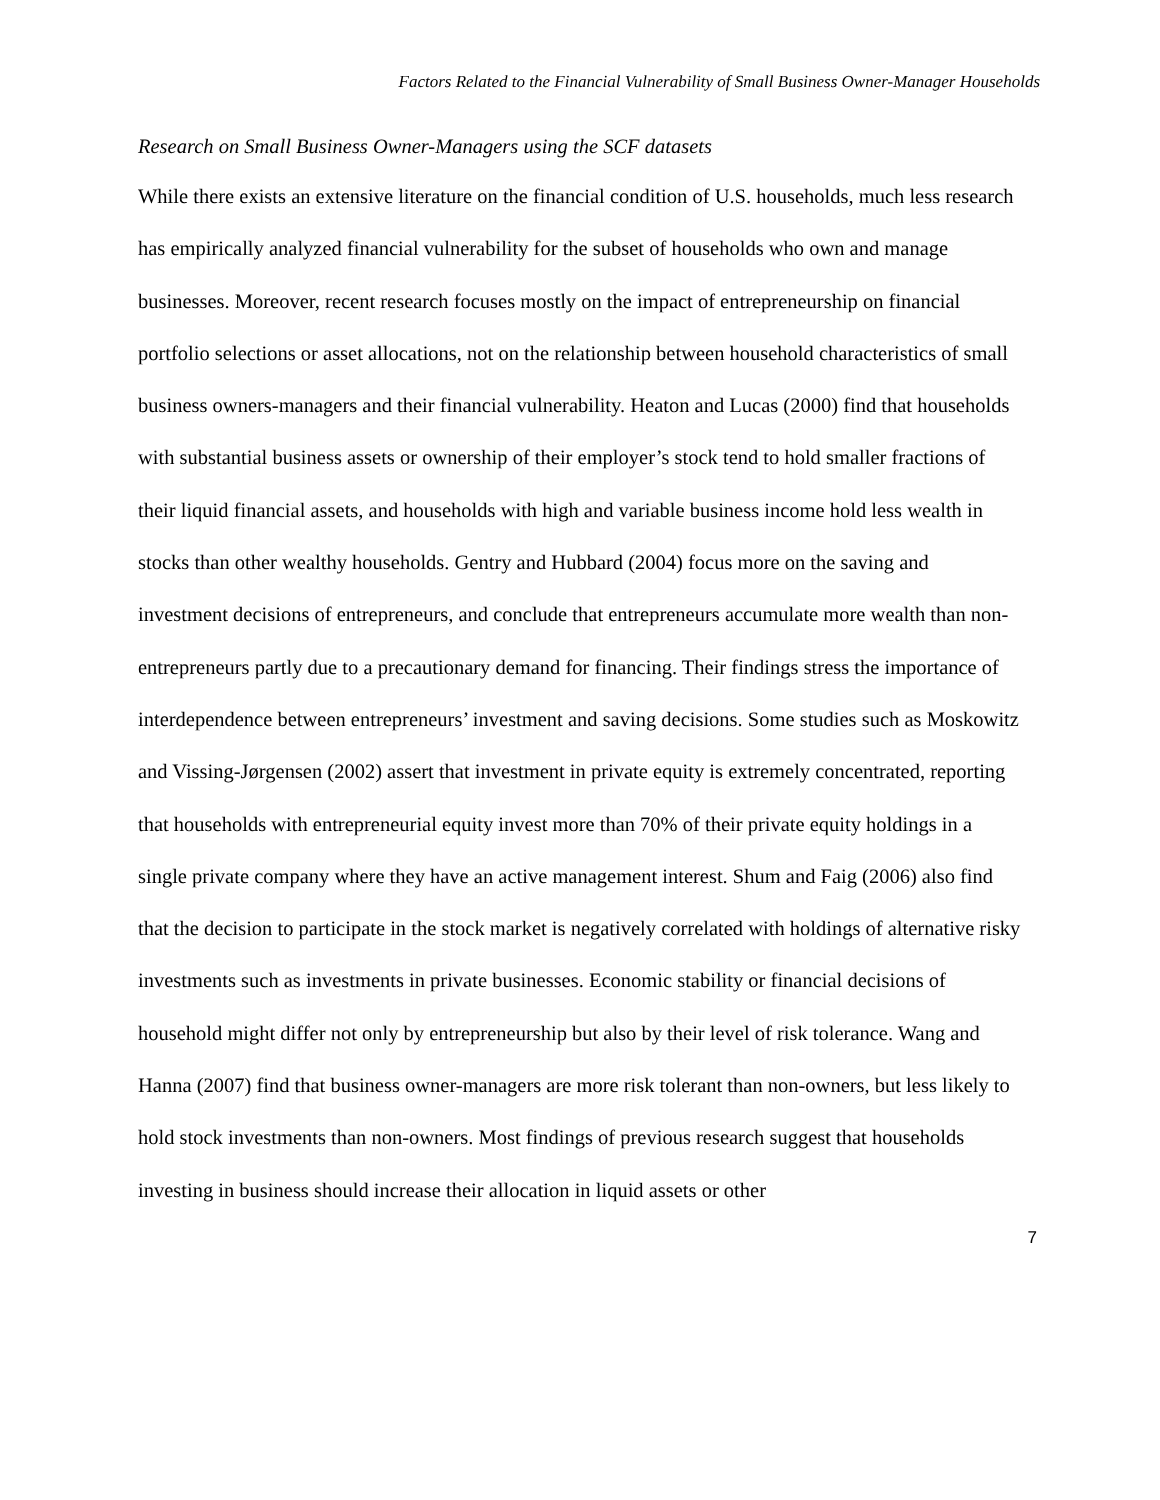Factors Related to the Financial Vulnerability of Small Business Owner-Manager Households
Research on Small Business Owner-Managers using the SCF datasets
While there exists an extensive literature on the financial condition of U.S. households, much less research has empirically analyzed financial vulnerability for the subset of households who own and manage businesses. Moreover, recent research focuses mostly on the impact of entrepreneurship on financial portfolio selections or asset allocations, not on the relationship between household characteristics of small business owners-managers and their financial vulnerability. Heaton and Lucas (2000) find that households with substantial business assets or ownership of their employer’s stock tend to hold smaller fractions of their liquid financial assets, and households with high and variable business income hold less wealth in stocks than other wealthy households. Gentry and Hubbard (2004) focus more on the saving and investment decisions of entrepreneurs, and conclude that entrepreneurs accumulate more wealth than non-entrepreneurs partly due to a precautionary demand for financing. Their findings stress the importance of interdependence between entrepreneurs’ investment and saving decisions. Some studies such as Moskowitz and Vissing-Jørgensen (2002) assert that investment in private equity is extremely concentrated, reporting that households with entrepreneurial equity invest more than 70% of their private equity holdings in a single private company where they have an active management interest. Shum and Faig (2006) also find that the decision to participate in the stock market is negatively correlated with holdings of alternative risky investments such as investments in private businesses. Economic stability or financial decisions of household might differ not only by entrepreneurship but also by their level of risk tolerance. Wang and Hanna (2007) find that business owner-managers are more risk tolerant than non-owners, but less likely to hold stock investments than non-owners. Most findings of previous research suggest that households investing in business should increase their allocation in liquid assets or other
7